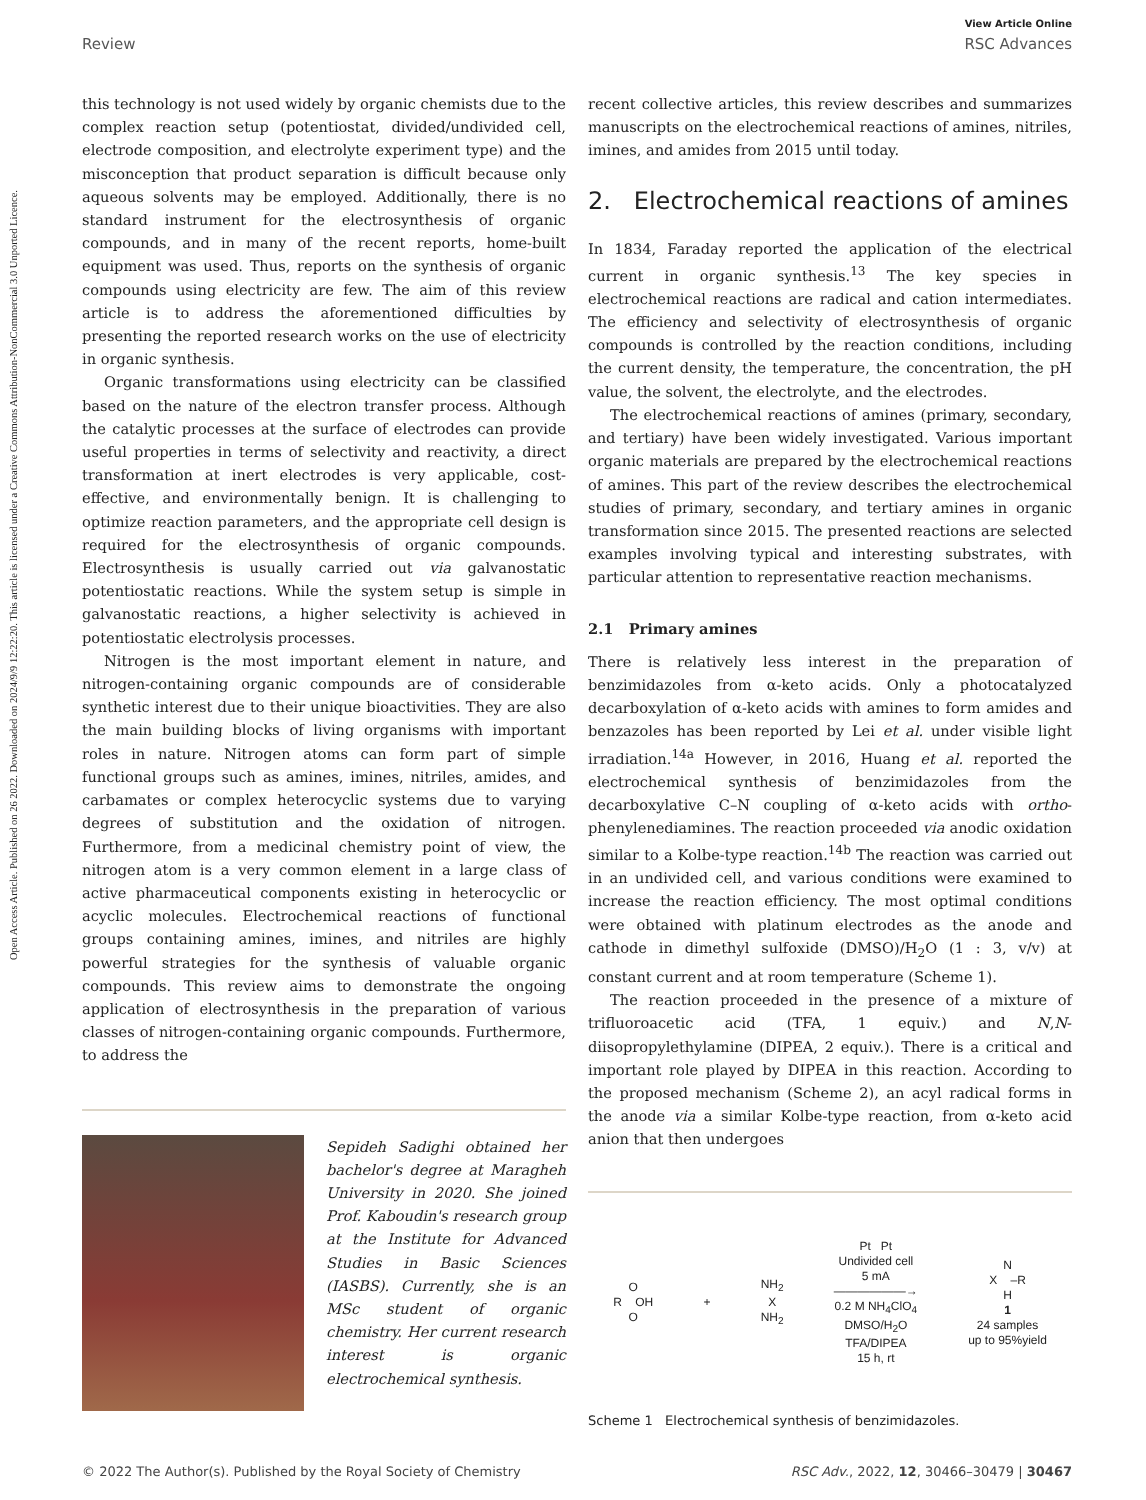Open Access Article. Published on 26 2022. Downloaded on 2024/9/9 12:22:20. This article is licensed under a Creative Commons Attribution-NonCommercial 3.0 Unported Licence.
View Article Online
Review RSC Advances
this technology is not used widely by organic chemists due to the complex reaction setup (potentiostat, divided/undivided cell, electrode composition, and electrolyte experiment type) and the misconception that product separation is difficult because only aqueous solvents may be employed. Additionally, there is no standard instrument for the electrosynthesis of organic compounds, and in many of the recent reports, home-built equipment was used. Thus, reports on the synthesis of organic compounds using electricity are few. The aim of this review article is to address the aforementioned difficulties by presenting the reported research works on the use of electricity in organic synthesis.
Organic transformations using electricity can be classified based on the nature of the electron transfer process. Although the catalytic processes at the surface of electrodes can provide useful properties in terms of selectivity and reactivity, a direct transformation at inert electrodes is very applicable, cost-effective, and environmentally benign. It is challenging to optimize reaction parameters, and the appropriate cell design is required for the electrosynthesis of organic compounds. Electrosynthesis is usually carried out via galvanostatic potentiostatic reactions. While the system setup is simple in galvanostatic reactions, a higher selectivity is achieved in potentiostatic electrolysis processes.
Nitrogen is the most important element in nature, and nitrogen-containing organic compounds are of considerable synthetic interest due to their unique bioactivities. They are also the main building blocks of living organisms with important roles in nature. Nitrogen atoms can form part of simple functional groups such as amines, imines, nitriles, amides, and carbamates or complex heterocyclic systems due to varying degrees of substitution and the oxidation of nitrogen. Furthermore, from a medicinal chemistry point of view, the nitrogen atom is a very common element in a large class of active pharmaceutical components existing in heterocyclic or acyclic molecules. Electrochemical reactions of functional groups containing amines, imines, and nitriles are highly powerful strategies for the synthesis of valuable organic compounds. This review aims to demonstrate the ongoing application of electrosynthesis in the preparation of various classes of nitrogen-containing organic compounds. Furthermore, to address the
Sepideh Sadighi obtained her bachelor's degree at Maragheh University in 2020. She joined Prof. Kaboudin's research group at the Institute for Advanced Studies in Basic Sciences (IASBS). Currently, she is an MSc student of organic chemistry. Her current research interest is organic electrochemical synthesis.
recent collective articles, this review describes and summarizes manuscripts on the electrochemical reactions of amines, nitriles, imines, and amides from 2015 until today.
2. Electrochemical reactions of amines
In 1834, Faraday reported the application of the electrical current in organic synthesis.<sup>13</sup> The key species in electrochemical reactions are radical and cation intermediates. The efficiency and selectivity of electrosynthesis of organic compounds is controlled by the reaction conditions, including the current density, the temperature, the concentration, the pH value, the solvent, the electrolyte, and the electrodes.
The electrochemical reactions of amines (primary, secondary, and tertiary) have been widely investigated. Various important organic materials are prepared by the electrochemical reactions of amines. This part of the review describes the electrochemical studies of primary, secondary, and tertiary amines in organic transformation since 2015. The presented reactions are selected examples involving typical and interesting substrates, with particular attention to representative reaction mechanisms.
2.1 Primary amines
There is relatively less interest in the preparation of benzimidazoles from α-keto acids. Only a photocatalyzed decarboxylation of α-keto acids with amines to form amides and benzazoles has been reported by Lei et al. under visible light irradiation.<sup>14a</sup> However, in 2016, Huang et al. reported the electrochemical synthesis of benzimidazoles from the decarboxylative C–N coupling of α-keto acids with ortho-phenylenediamines. The reaction proceeded via anodic oxidation similar to a Kolbe-type reaction.<sup>14b</sup> The reaction was carried out in an undivided cell, and various conditions were examined to increase the reaction efficiency. The most optimal conditions were obtained with platinum electrodes as the anode and cathode in dimethyl sulfoxide (DMSO)/H<sub>2</sub>O (1 : 3, v/v) at constant current and at room temperature (Scheme 1).
The reaction proceeded in the presence of a mixture of trifluoroacetic acid (TFA, 1 equiv.) and N,N-diisopropylethylamine (DIPEA, 2 equiv.). There is a critical and important role played by DIPEA in this reaction. According to the proposed mechanism (Scheme 2), an acyl radical forms in the anode via a similar Kolbe-type reaction, from α-keto acid anion that then undergoes
O
R OH
O
+
NH<sub>2</sub>
X
NH<sub>2</sub>
Pt Pt
Undivided cell
5 mA
——————→
0.2 M NH<sub>4</sub>ClO<sub>4</sub>
DMSO/H<sub>2</sub>O
TFA/DIPEA
15 h, rt
N
X –R
H
1
24 samples
up to 95%yield
Scheme 1 Electrochemical synthesis of benzimidazoles.
© 2022 The Author(s). Published by the Royal Society of Chemistry RSC Adv., 2022, 12, 30466–30479 | 30467